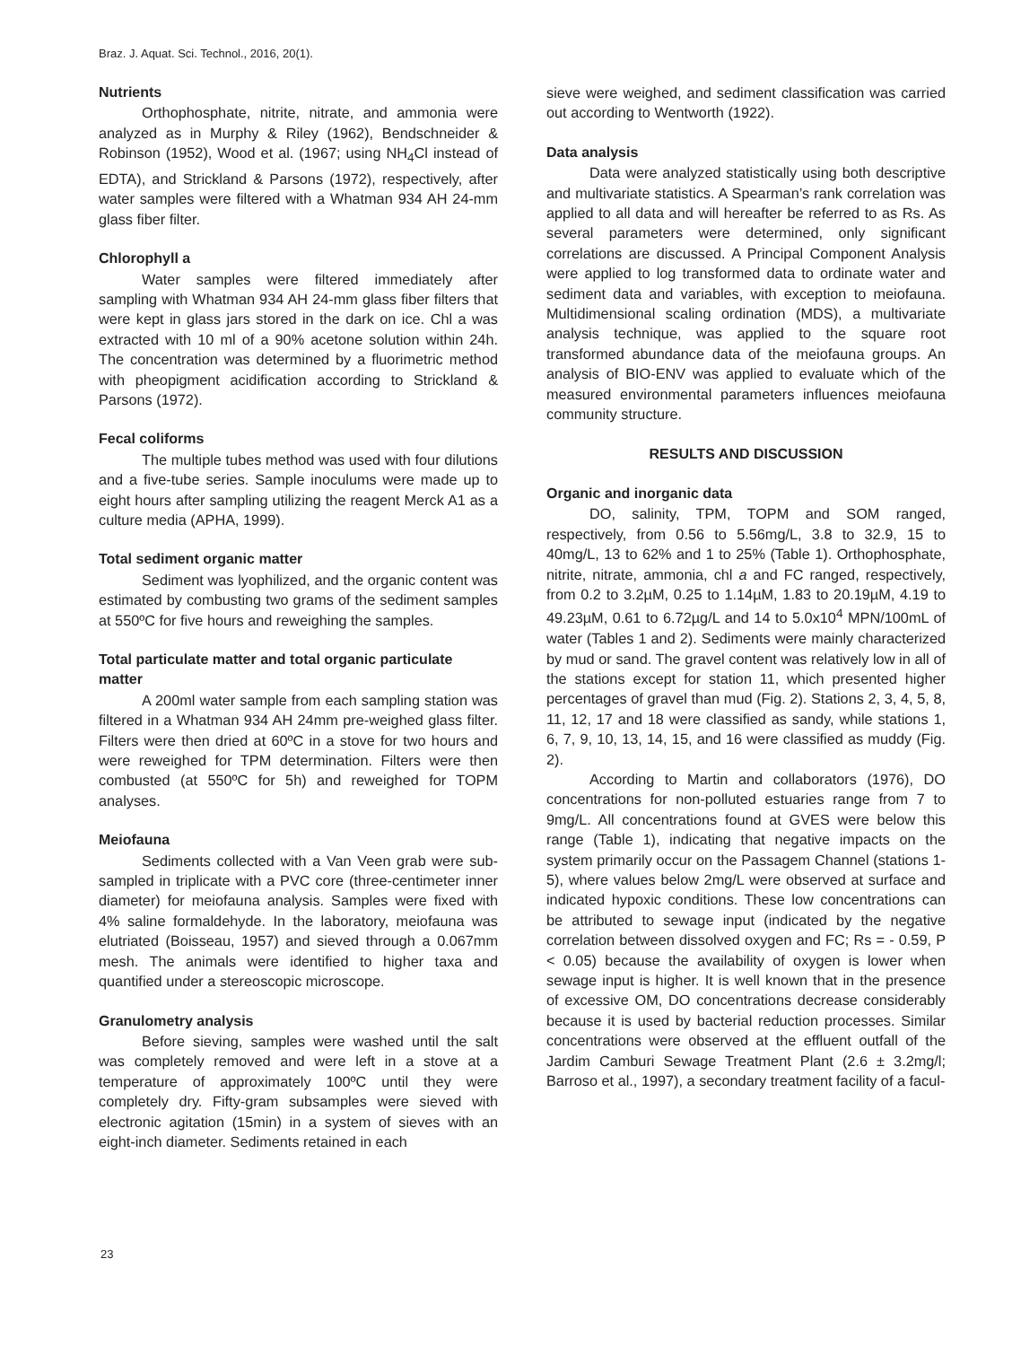Braz. J. Aquat. Sci. Technol., 2016, 20(1).
Nutrients
Orthophosphate, nitrite, nitrate, and ammonia were analyzed as in Murphy & Riley (1962), Bendschneider & Robinson (1952), Wood et al. (1967; using NH<sub>4</sub>Cl instead of EDTA), and Strickland & Parsons (1972), respectively, after water samples were filtered with a Whatman 934 AH 24-mm glass fiber filter.
Chlorophyll a
Water samples were filtered immediately after sampling with Whatman 934 AH 24-mm glass fiber filters that were kept in glass jars stored in the dark on ice. Chl a was extracted with 10 ml of a 90% acetone solution within 24h. The concentration was determined by a fluorimetric method with pheopigment acidification according to Strickland & Parsons (1972).
Fecal coliforms
The multiple tubes method was used with four dilutions and a five-tube series. Sample inoculums were made up to eight hours after sampling utilizing the reagent Merck A1 as a culture media (APHA, 1999).
Total sediment organic matter
Sediment was lyophilized, and the organic content was estimated by combusting two grams of the sediment samples at 550ºC for five hours and reweighing the samples.
Total particulate matter and total organic particulate matter
A 200ml water sample from each sampling station was filtered in a Whatman 934 AH 24mm pre-weighed glass filter. Filters were then dried at 60ºC in a stove for two hours and were reweighed for TPM determination. Filters were then combusted (at 550ºC for 5h) and reweighed for TOPM analyses.
Meiofauna
Sediments collected with a Van Veen grab were sub-sampled in triplicate with a PVC core (three-centimeter inner diameter) for meiofauna analysis. Samples were fixed with 4% saline formaldehyde. In the laboratory, meiofauna was elutriated (Boisseau, 1957) and sieved through a 0.067mm mesh. The animals were identified to higher taxa and quantified under a stereoscopic microscope.
Granulometry analysis
Before sieving, samples were washed until the salt was completely removed and were left in a stove at a temperature of approximately 100ºC until they were completely dry. Fifty-gram subsamples were sieved with electronic agitation (15min) in a system of sieves with an eight-inch diameter. Sediments retained in each
sieve were weighed, and sediment classification was carried out according to Wentworth (1922).
Data analysis
Data were analyzed statistically using both descriptive and multivariate statistics. A Spearman’s rank correlation was applied to all data and will hereafter be referred to as Rs. As several parameters were determined, only significant correlations are discussed. A Principal Component Analysis were applied to log transformed data to ordinate water and sediment data and variables, with exception to meiofauna. Multidimensional scaling ordination (MDS), a multivariate analysis technique, was applied to the square root transformed abundance data of the meiofauna groups. An analysis of BIO-ENV was applied to evaluate which of the measured environmental parameters influences meiofauna community structure.
RESULTS AND DISCUSSION
Organic and inorganic data
DO, salinity, TPM, TOPM and SOM ranged, respectively, from 0.56 to 5.56mg/L, 3.8 to 32.9, 15 to 40mg/L, 13 to 62% and 1 to 25% (Table 1). Orthophosphate, nitrite, nitrate, ammonia, chl a and FC ranged, respectively, from 0.2 to 3.2µM, 0.25 to 1.14µM, 1.83 to 20.19µM, 4.19 to 49.23µM, 0.61 to 6.72µg/L and 14 to 5.0x10<sup>4</sup> MPN/100mL of water (Tables 1 and 2). Sediments were mainly characterized by mud or sand. The gravel content was relatively low in all of the stations except for station 11, which presented higher percentages of gravel than mud (Fig. 2). Stations 2, 3, 4, 5, 8, 11, 12, 17 and 18 were classified as sandy, while stations 1, 6, 7, 9, 10, 13, 14, 15, and 16 were classified as muddy (Fig. 2).
According to Martin and collaborators (1976), DO concentrations for non-polluted estuaries range from 7 to 9mg/L. All concentrations found at GVES were below this range (Table 1), indicating that negative impacts on the system primarily occur on the Passagem Channel (stations 1-5), where values below 2mg/L were observed at surface and indicated hypoxic conditions. These low concentrations can be attributed to sewage input (indicated by the negative correlation between dissolved oxygen and FC; Rs = - 0.59, P < 0.05) because the availability of oxygen is lower when sewage input is higher. It is well known that in the presence of excessive OM, DO concentrations decrease considerably because it is used by bacterial reduction processes. Similar concentrations were observed at the effluent outfall of the Jardim Camburi Sewage Treatment Plant (2.6 ± 3.2mg/l; Barroso et al., 1997), a secondary treatment facility of a facul-
23